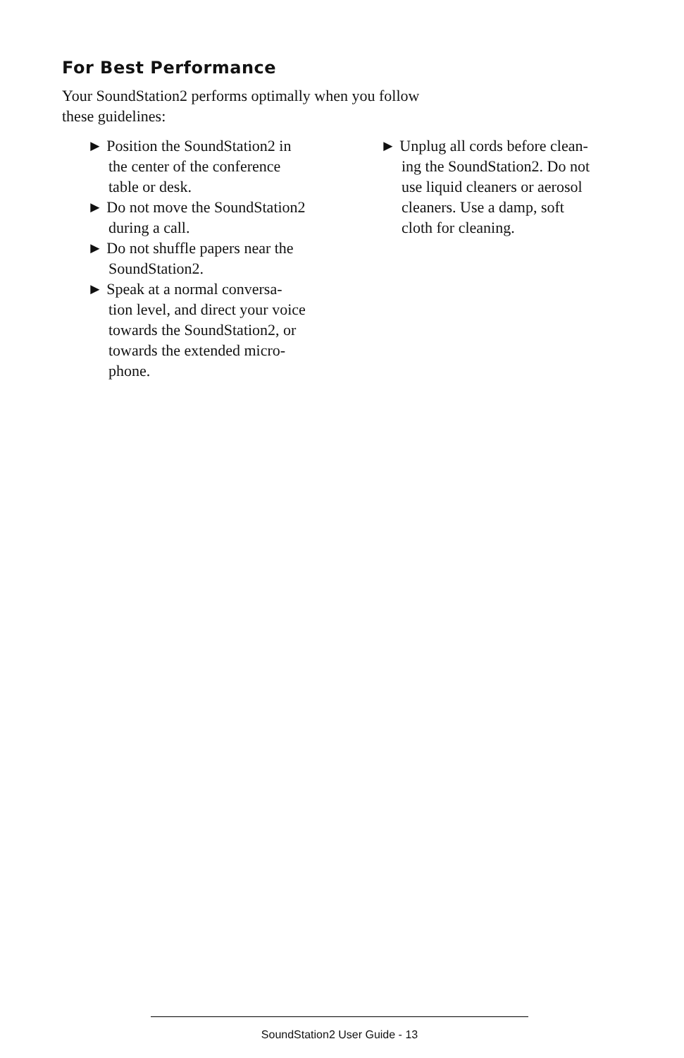For Best Performance
Your SoundStation2 performs optimally when you follow these guidelines:
► Position the SoundStation2 in
the center of the conference
table or desk.
► Do not move the SoundStation2
during a call.
► Do not shuffle papers near the
SoundStation2.
► Speak at a normal conversa-
tion level, and direct your voice
towards the SoundStation2, or
towards the extended micro-
phone.
► Unplug all cords before clean-
ing the SoundStation2. Do not
use liquid cleaners or aerosol
cleaners. Use a damp, soft
cloth for cleaning.
SoundStation2 User Guide - 13